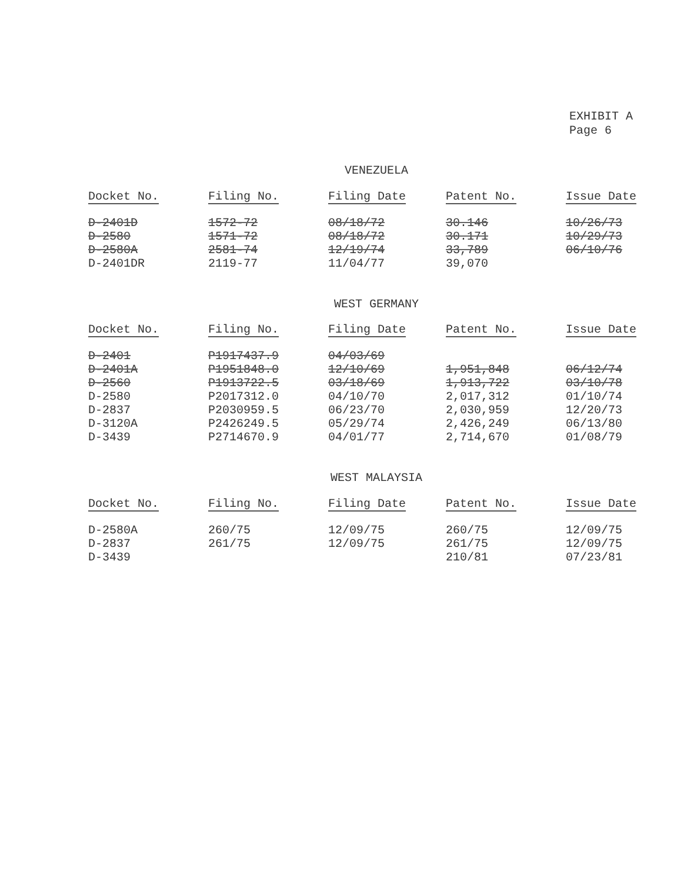EXHIBIT A
Page 6
VENEZUELA
| Docket No. | Filing No. | Filing Date | Patent No. | Issue Date |
| --- | --- | --- | --- | --- |
| D-2401D | 1572-72 | 08/18/72 | 30.146 | 10/26/73 |
| D-2580 | 1571-72 | 08/18/72 | 30.171 | 10/29/73 |
| D-2580A | 2581-74 | 12/19/74 | 33,789 | 06/10/76 |
| D-2401DR | 2119-77 | 11/04/77 | 39,070 | |
WEST GERMANY
| Docket No. | Filing No. | Filing Date | Patent No. | Issue Date |
| --- | --- | --- | --- | --- |
| D-2401 | P1917437.9 | 04/03/69 | | |
| D-2401A | P1951848.0 | 12/10/69 | 1,951,848 | 06/12/74 |
| D-2560 | P1913722.5 | 03/18/69 | 1,913,722 | 03/10/78 |
| D-2580 | P2017312.0 | 04/10/70 | 2,017,312 | 01/10/74 |
| D-2837 | P2030959.5 | 06/23/70 | 2,030,959 | 12/20/73 |
| D-3120A | P2426249.5 | 05/29/74 | 2,426,249 | 06/13/80 |
| D-3439 | P2714670.9 | 04/01/77 | 2,714,670 | 01/08/79 |
WEST MALAYSIA
| Docket No. | Filing No. | Filing Date | Patent No. | Issue Date |
| --- | --- | --- | --- | --- |
| D-2580A | 260/75 | 12/09/75 | 260/75 | 12/09/75 |
| D-2837 | 261/75 | 12/09/75 | 261/75 | 12/09/75 |
| D-3439 | | | 210/81 | 07/23/81 |